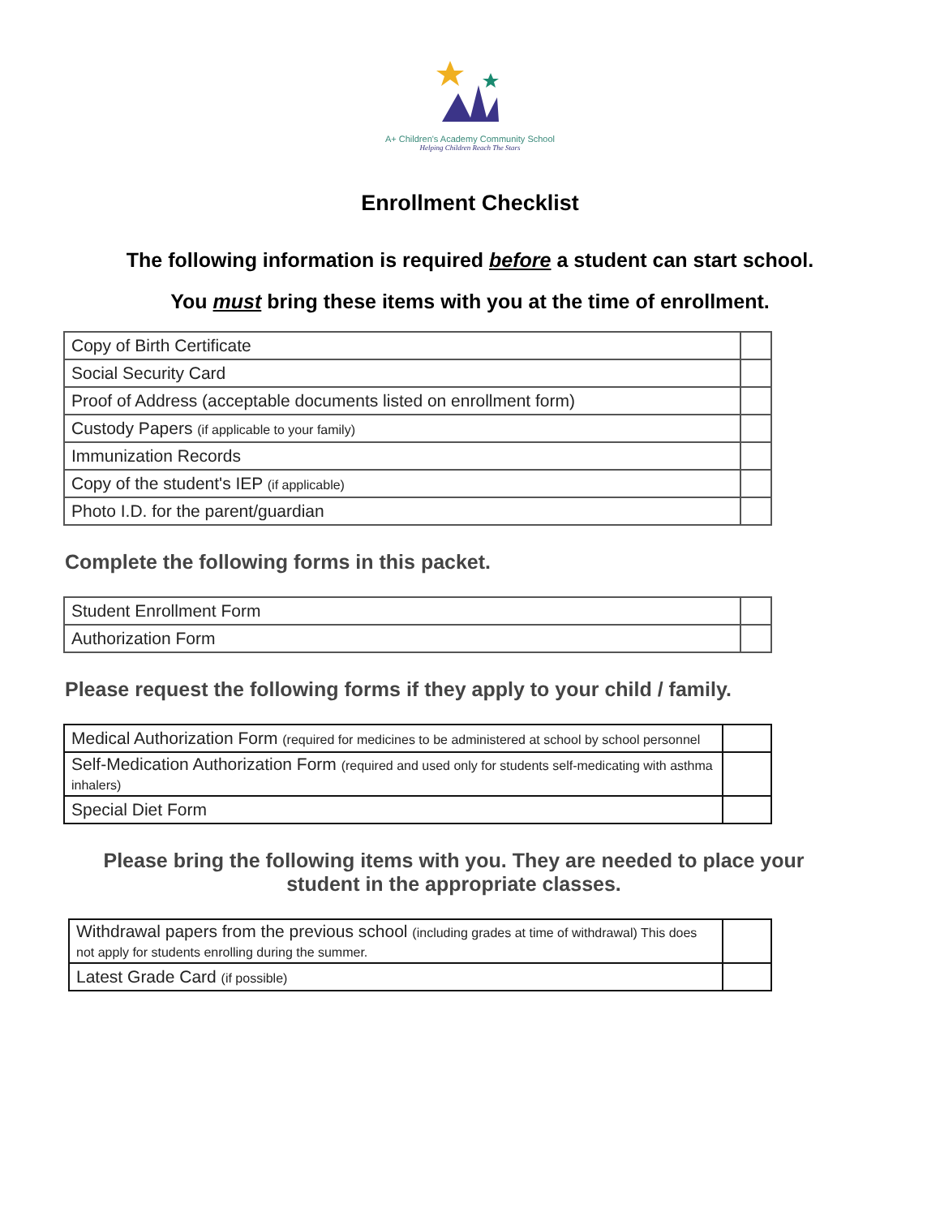A+ Children's Academy Community School
Helping Children Reach The Stars
Enrollment Checklist
The following information is required before a student can start school.
You must bring these items with you at the time of enrollment.
| Copy of Birth Certificate | |
| Social Security Card | |
| Proof of Address (acceptable documents listed on enrollment form) | |
| Custody Papers (if applicable to your family) | |
| Immunization Records | |
| Copy of the student's IEP (if applicable) | |
| Photo I.D. for the parent/guardian | |
Complete the following forms in this packet.
| Student Enrollment Form | |
| Authorization Form | |
Please request the following forms if they apply to your child / family.
| Medical Authorization Form (required for medicines to be administered at school by school personnel | |
| Self-Medication Authorization Form (required and used only for students self-medicating with asthma inhalers) | |
| Special Diet Form | |
Please bring the following items with you. They are needed to place your student in the appropriate classes.
| Withdrawal papers from the previous school (including grades at time of withdrawal) This does not apply for students enrolling during the summer. | |
| Latest Grade Card (if possible) | |